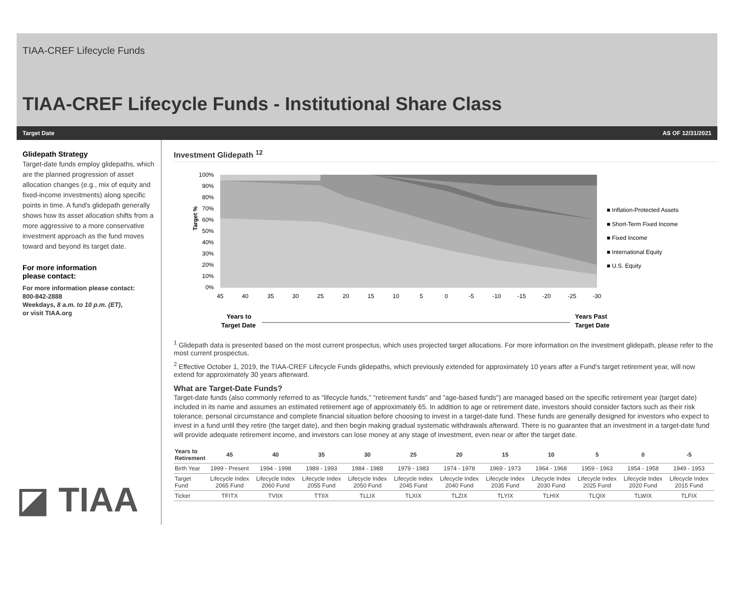TIAA-CREF Lifecycle Funds
TIAA-CREF Lifecycle Funds - Institutional Share Class
Target Date AS OF 12/31/2021
Glidepath Strategy
Target-date funds employ glidepaths, which are the planned progression of asset allocation changes (e.g., mix of equity and fixed-income investments) along specific points in time. A fund's glidepath generally shows how its asset allocation shifts from a more aggressive to a more conservative investment approach as the fund moves toward and beyond its target date.
For more information
please contact:
For more information please contact:
800-842-2888
Weekdays, 8 a.m. to 10 p.m. (ET),
or visit TIAA.org
◪ TIAA
Investment Glidepath <sup>12</sup>
Target %
100%
90%
80%
70%
60%
50%
40%
30%
20%
10%
0%
45
40
35
30
25
20
15
10
5
0
-5
-10
-15
-20
-25
-30
■ Inflation-Protected Assets
■ Short-Term Fixed Income
■ Fixed Income
■ International Equity
■ U.S. Equity
Years to
Target Date
Years Past
Target Date
<sup>1</sup> Glidepath data is presented based on the most current prospectus, which uses projected target allocations. For more information on the investment glidepath, please refer to the most current prospectus.
<sup>2</sup> Effective October 1, 2019, the TIAA-CREF Lifecycle Funds glidepaths, which previously extended for approximately 10 years after a Fund's target retirement year, will now extend for approximately 30 years afterward.
What are Target-Date Funds?
Target-date funds (also commonly referred to as "lifecycle funds," "retirement funds" and "age-based funds") are managed based on the specific retirement year (target date) included in its name and assumes an estimated retirement age of approximately 65. In addition to age or retirement date, investors should consider factors such as their risk tolerance, personal circumstance and complete financial situation before choosing to invest in a target-date fund. These funds are generally designed for investors who expect to invest in a fund until they retire (the target date), and then begin making gradual systematic withdrawals afterward. There is no guarantee that an investment in a target-date fund will provide adequate retirement income, and investors can lose money at any stage of investment, even near or after the target date.
| Years to Retirement | 45 | 40 | 35 | 30 | 25 | 20 | 15 | 10 | 5 | 0 | -5 | |
| --- | --- | --- | --- | --- | --- | --- | --- | --- | --- | --- | --- | --- |
| Birth Year | 1999 - Present | 1994 - 1998 | 1989 - 1993 | 1984 - 1988 | 1979 - 1983 | 1974 - 1978 | 1969 - 1973 | 1964 - 1968 | 1959 - 1963 | 1954 - 1958 | 1949 - 1953 | |
| Target Fund | Lifecycle Index 2065 Fund | Lifecycle Index 2060 Fund | Lifecycle Index 2055 Fund | Lifecycle Index 2050 Fund | Lifecycle Index 2045 Fund | Lifecycle Index 2040 Fund | Lifecycle Index 2035 Fund | Lifecycle Index 2030 Fund | Lifecycle Index 2025 Fund | Lifecycle Index 2020 Fund | Lifecycle Index 2015 Fund | |
| Ticker | TFITX | TVIIX | TTIIX | TLLIX | TLXIX | TLZIX | TLYIX | TLHIX | TLQIX | TLWIX | TLFIX | |